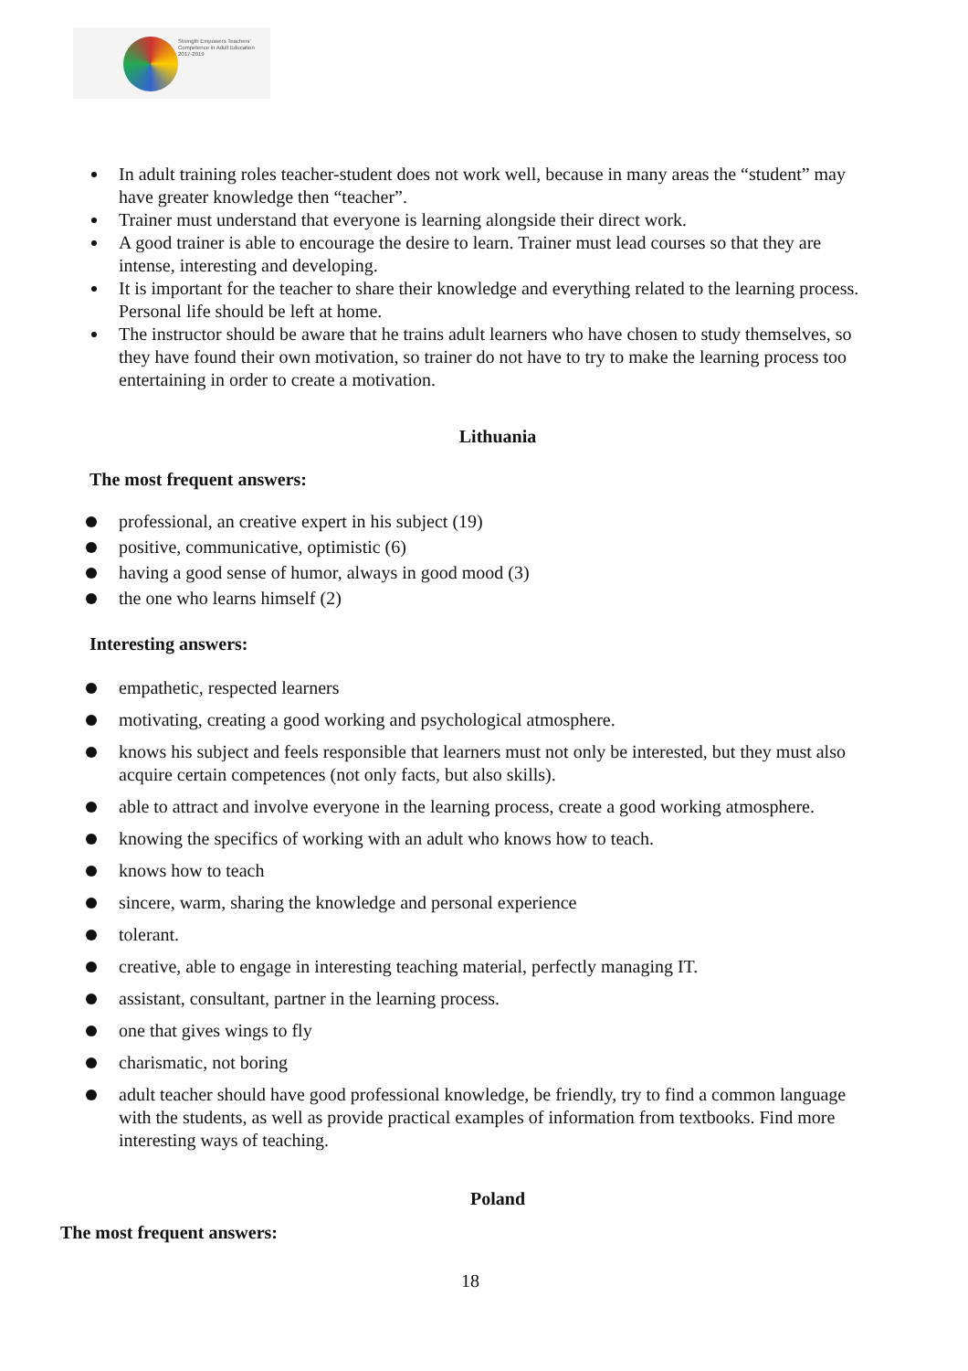Strength Empowers Teachers'
Competence in Adult Education
2017-2019
In adult training roles teacher-student does not work well, because in many areas the “student” may have greater knowledge then “teacher”.
Trainer must understand that everyone is learning alongside their direct work.
A good trainer is able to encourage the desire to learn. Trainer must lead courses so that they are intense, interesting and developing.
It is important for the teacher to share their knowledge and everything related to the learning process. Personal life should be left at home.
The instructor should be aware that he trains adult learners who have chosen to study themselves, so they have found their own motivation, so trainer do not have to try to make the learning process too entertaining in order to create a motivation.
Lithuania
The most frequent answers:
professional, an creative expert in his subject (19)
positive, communicative, optimistic (6)
having a good sense of humor, always in good mood (3)
the one who learns himself (2)
Interesting answers:
empathetic, respected learners
motivating, creating a good working and psychological atmosphere.
knows his subject and feels responsible that learners must not only be interested, but they must also acquire certain competences (not only facts, but also skills).
able to attract and involve everyone in the learning process, create a good working atmosphere.
knowing the specifics of working with an adult who knows how to teach.
knows how to teach
sincere, warm, sharing the knowledge and personal experience
tolerant.
creative, able to engage in interesting teaching material, perfectly managing IT.
assistant, consultant, partner in the learning process.
one that gives wings to fly
charismatic, not boring
adult teacher should have good professional knowledge, be friendly, try to find a common language with the students, as well as provide practical examples of information from textbooks. Find more interesting ways of teaching.
Poland
The most frequent answers:
18